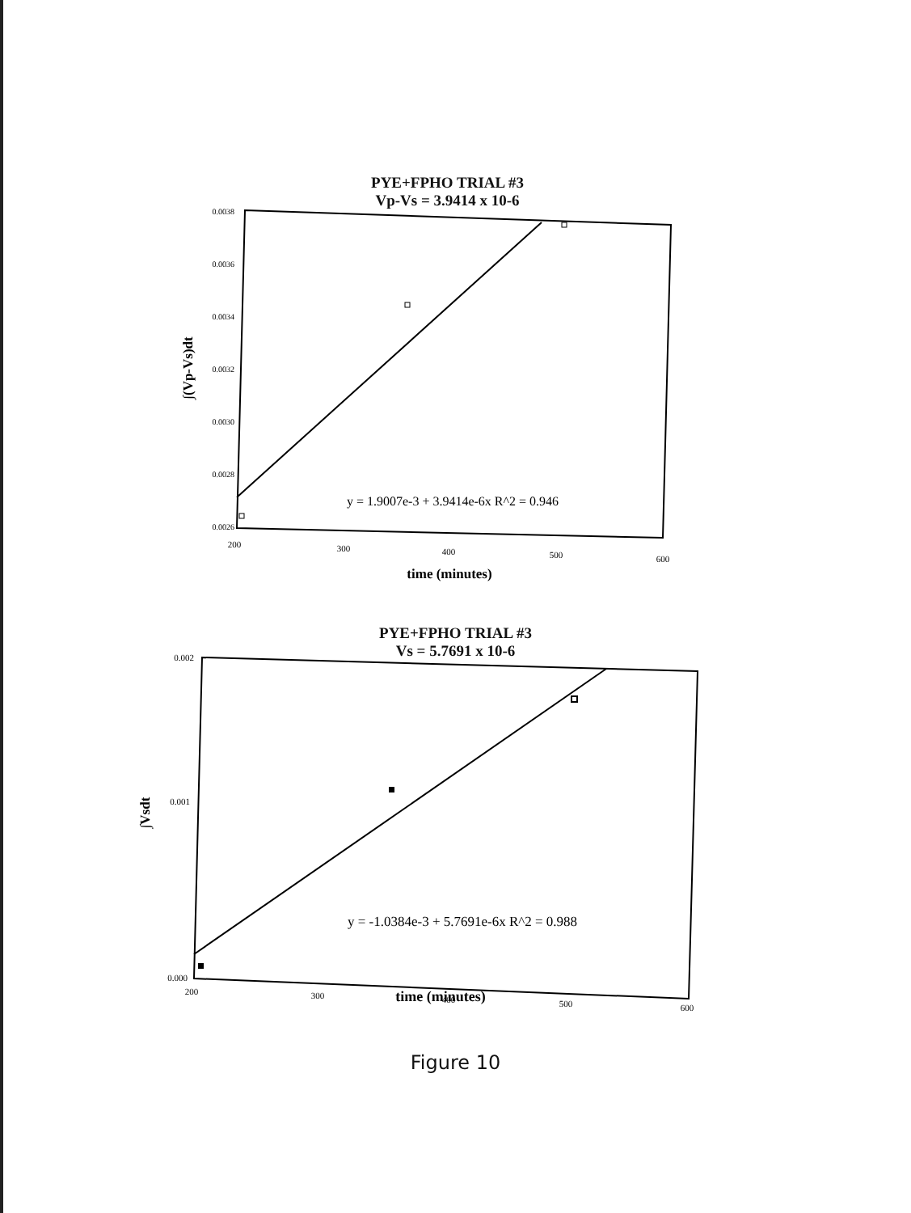PYE+FPHO TRIAL #3
Vp-Vs = 3.9414 x 10-6
0.0038
0.0036
0.0034
0.0032
0.0030
0.0028
0.0026
200
300
400
500
600
y = 1.9007e-3 + 3.9414e-6x R^2 = 0.946
time (minutes)
∫(Vp-Vs)dt
PYE+FPHO TRIAL #3
Vs = 5.7691 x 10-6
0.002
0.001
0.000
200
300
400
500
600
y = -1.0384e-3 + 5.7691e-6x R^2 = 0.988
time (minutes)
∫Vsdt
Figure 10